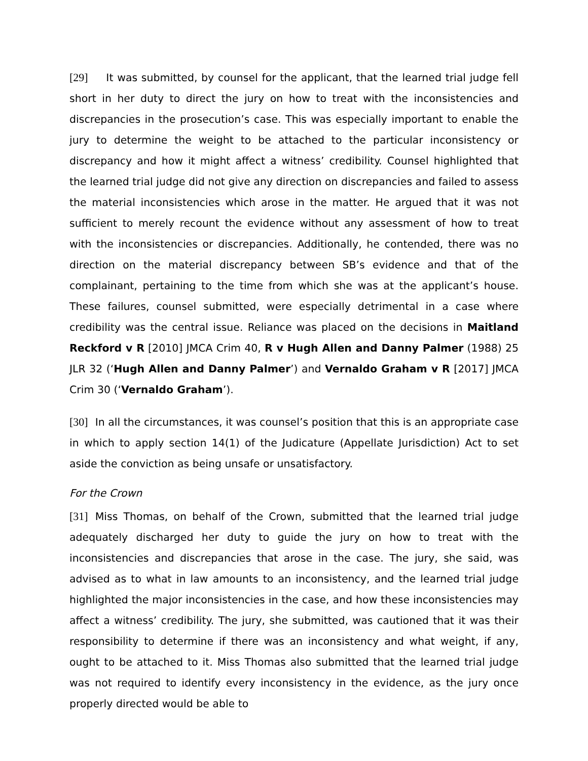[29] It was submitted, by counsel for the applicant, that the learned trial judge fell short in her duty to direct the jury on how to treat with the inconsistencies and discrepancies in the prosecution’s case. This was especially important to enable the jury to determine the weight to be attached to the particular inconsistency or discrepancy and how it might affect a witness’ credibility. Counsel highlighted that the learned trial judge did not give any direction on discrepancies and failed to assess the material inconsistencies which arose in the matter. He argued that it was not sufficient to merely recount the evidence without any assessment of how to treat with the inconsistencies or discrepancies. Additionally, he contended, there was no direction on the material discrepancy between SB’s evidence and that of the complainant, pertaining to the time from which she was at the applicant’s house. These failures, counsel submitted, were especially detrimental in a case where credibility was the central issue. Reliance was placed on the decisions in Maitland Reckford v R [2010] JMCA Crim 40, R v Hugh Allen and Danny Palmer (1988) 25 JLR 32 (‘Hugh Allen and Danny Palmer’) and Vernaldo Graham v R [2017] JMCA Crim 30 (‘Vernaldo Graham’).
[30] In all the circumstances, it was counsel’s position that this is an appropriate case in which to apply section 14(1) of the Judicature (Appellate Jurisdiction) Act to set aside the conviction as being unsafe or unsatisfactory.
For the Crown
[31] Miss Thomas, on behalf of the Crown, submitted that the learned trial judge adequately discharged her duty to guide the jury on how to treat with the inconsistencies and discrepancies that arose in the case. The jury, she said, was advised as to what in law amounts to an inconsistency, and the learned trial judge highlighted the major inconsistencies in the case, and how these inconsistencies may affect a witness’ credibility. The jury, she submitted, was cautioned that it was their responsibility to determine if there was an inconsistency and what weight, if any, ought to be attached to it. Miss Thomas also submitted that the learned trial judge was not required to identify every inconsistency in the evidence, as the jury once properly directed would be able to